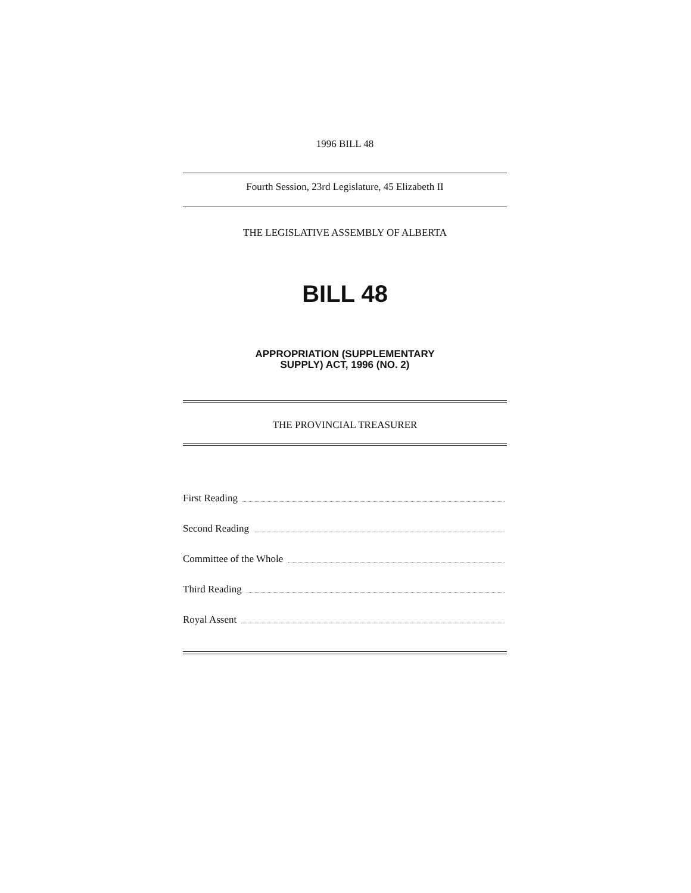1996 BILL 48
Fourth Session, 23rd Legislature, 45 Elizabeth II
THE LEGISLATIVE ASSEMBLY OF ALBERTA
BILL 48
APPROPRIATION (SUPPLEMENTARY
SUPPLY) ACT, 1996 (NO. 2)
THE PROVINCIAL TREASURER
First Reading
Second Reading
Committee of the Whole
Third Reading
Royal Assent